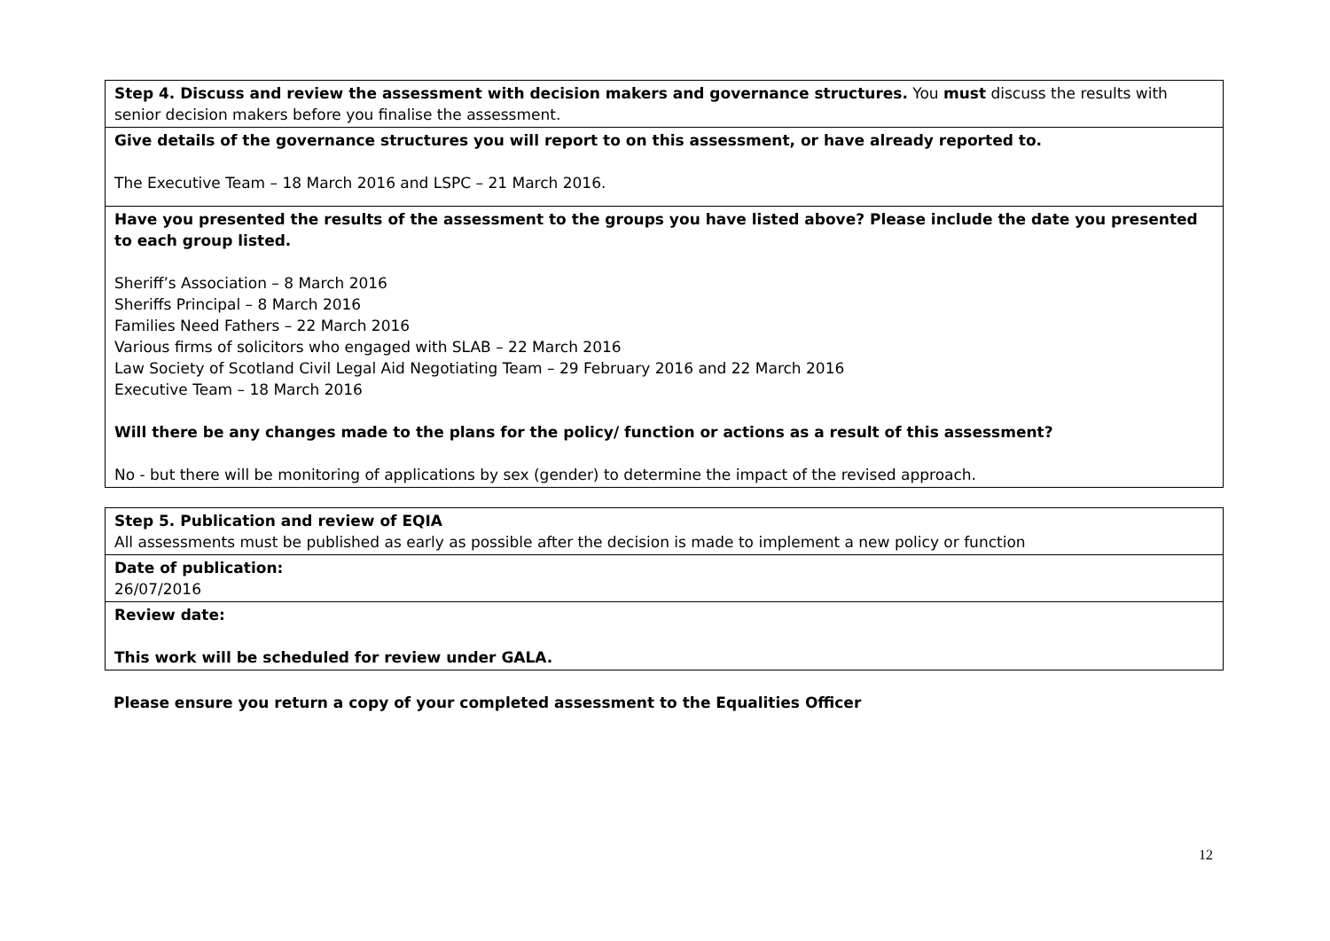| Step 4. Discuss and review the assessment with decision makers and governance structures. You must discuss the results with senior decision makers before you finalise the assessment. |
| Give details of the governance structures you will report to on this assessment, or have already reported to. The Executive Team – 18 March 2016 and LSPC – 21 March 2016. |
| Have you presented the results of the assessment to the groups you have listed above? Please include the date you presented to each group listed. Sheriff’s Association – 8 March 2016 Sheriffs Principal – 8 March 2016 Families Need Fathers – 22 March 2016 Various firms of solicitors who engaged with SLAB – 22 March 2016 Law Society of Scotland Civil Legal Aid Negotiating Team – 29 February 2016 and 22 March 2016 Executive Team – 18 March 2016 Will there be any changes made to the plans for the policy/ function or actions as a result of this assessment? No - but there will be monitoring of applications by sex (gender) to determine the impact of the revised approach. |
| Step 5. Publication and review of EQIA All assessments must be published as early as possible after the decision is made to implement a new policy or function |
| Date of publication: 26/07/2016 |
| Review date: This work will be scheduled for review under GALA. |
Please ensure you return a copy of your completed assessment to the Equalities Officer
12